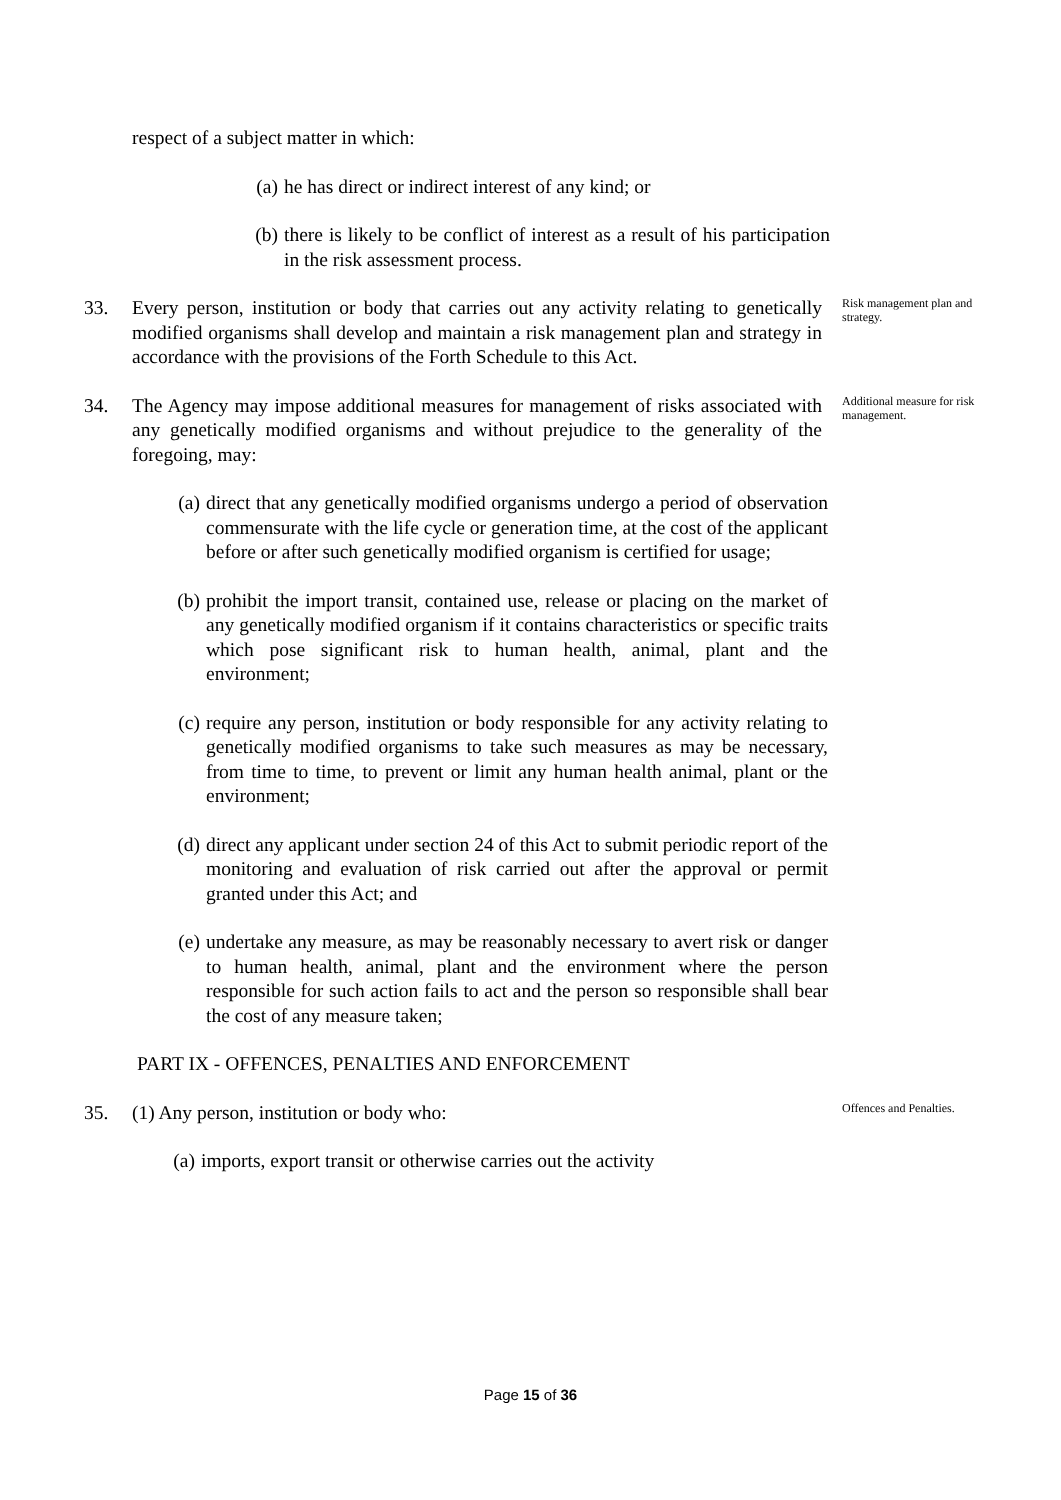respect of a subject matter in which:
(a) he has direct or indirect interest of any kind; or
(b) there is likely to be conflict of interest as a result of his participation in the risk assessment process.
33. Every person, institution or body that carries out any activity relating to genetically modified organisms shall develop and maintain a risk management plan and strategy in accordance with the provisions of the Forth Schedule to this Act.
Risk management plan and strategy.
34. The Agency may impose additional measures for management of risks associated with any genetically modified organisms and without prejudice to the generality of the foregoing, may:
Additional measure for risk management.
(a) direct that any genetically modified organisms undergo a period of observation commensurate with the life cycle or generation time, at the cost of the applicant before or after such genetically modified organism is certified for usage;
(b) prohibit the import transit, contained use, release or placing on the market of any genetically modified organism if it contains characteristics or specific traits which pose significant risk to human health, animal, plant and the environment;
(c) require any person, institution or body responsible for any activity relating to genetically modified organisms to take such measures as may be necessary, from time to time, to prevent or limit any human health animal, plant or the environment;
(d) direct any applicant under section 24 of this Act to submit periodic report of the monitoring and evaluation of risk carried out after the approval or permit granted under this Act; and
(e) undertake any measure, as may be reasonably necessary to avert risk or danger to human health, animal, plant and the environment where the person responsible for such action fails to act and the person so responsible shall bear the cost of any measure taken;
PART IX - OFFENCES, PENALTIES AND ENFORCEMENT
35. (1) Any person, institution or body who:
Offences and Penalties.
(a) imports, export transit or otherwise carries out the activity
Page 15 of 36